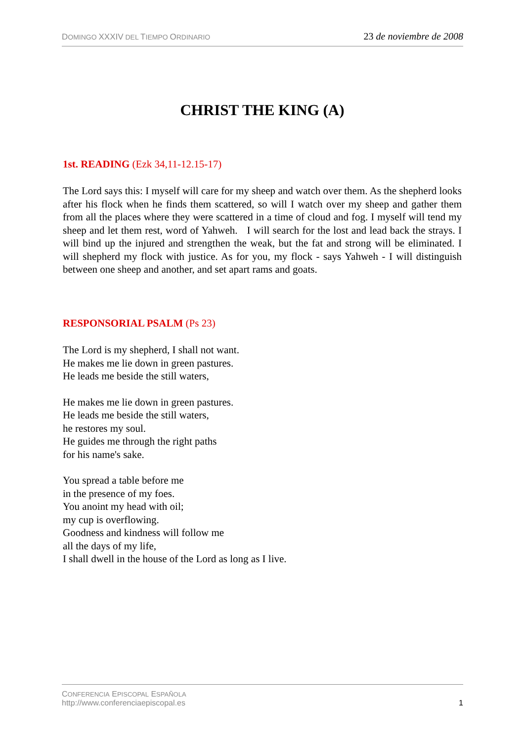DOMINGO XXXIV DEL TIEMPO ORDINARIO
23 de noviembre de 2008
CHRIST THE KING (A)
1st. READING (Ezk 34,11-12.15-17)
The Lord says this: I myself will care for my sheep and watch over them. As the shepherd looks after his flock when he finds them scattered, so will I watch over my sheep and gather them from all the places where they were scattered in a time of cloud and fog. I myself will tend my sheep and let them rest, word of Yahweh. I will search for the lost and lead back the strays. I will bind up the injured and strengthen the weak, but the fat and strong will be eliminated. I will shepherd my flock with justice. As for you, my flock - says Yahweh - I will distinguish between one sheep and another, and set apart rams and goats.
RESPONSORIAL PSALM (Ps 23)
The Lord is my shepherd, I shall not want.
He makes me lie down in green pastures.
He leads me beside the still waters,
He makes me lie down in green pastures.
He leads me beside the still waters,
he restores my soul.
He guides me through the right paths
for his name's sake.
You spread a table before me
in the presence of my foes.
You anoint my head with oil;
my cup is overflowing.
Goodness and kindness will follow me
all the days of my life,
I shall dwell in the house of the Lord as long as I live.
CONFERENCIA EPISCOPAL ESPAÑOLA
http://www.conferenciaepiscopal.es
1